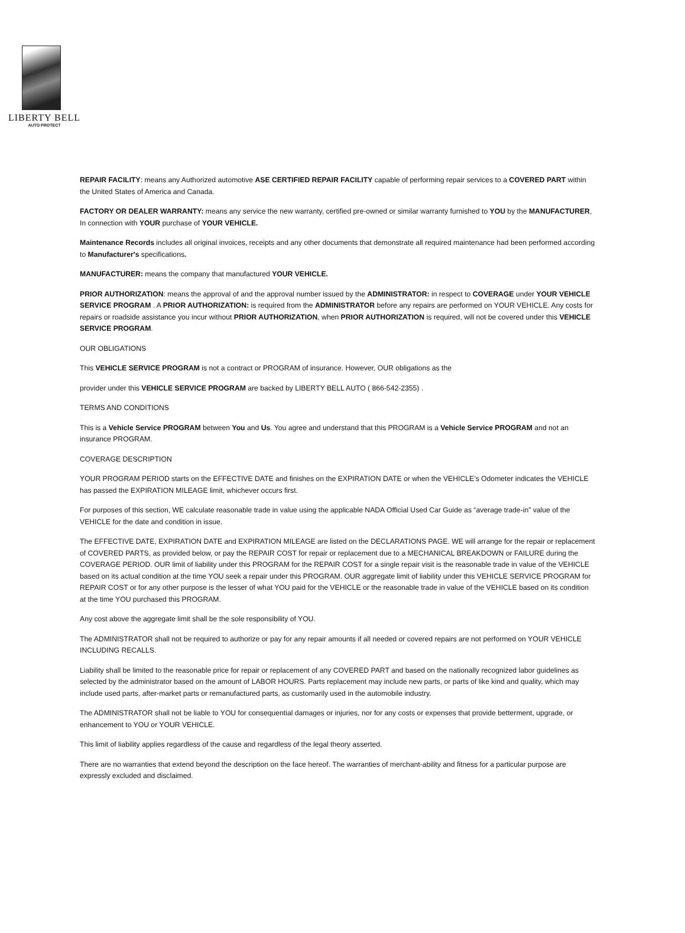LIBERTY BELL
AUTO PROTECT
REPAIR FACILITY: means any Authorized automotive ASE CERTIFIED REPAIR FACILITY capable of performing repair services to a COVERED PART within the United States of America and Canada.
FACTORY OR DEALER WARRANTY: means any service the new warranty, certified pre-owned or similar warranty furnished to YOU by the MANUFACTURER, In connection with YOUR purchase of YOUR VEHICLE.
Maintenance Records includes all original invoices, receipts and any other documents that demonstrate all required maintenance had been performed according to Manufacturer's specifications.
MANUFACTURER: means the company that manufactured YOUR VEHICLE.
PRIOR AUTHORIZATION: means the approval of and the approval number issued by the ADMINISTRATOR: in respect to COVERAGE under YOUR VEHICLE SERVICE PROGRAM . A PRIOR AUTHORIZATION: is required from the ADMINISTRATOR before any repairs are performed on YOUR VEHICLE. Any costs for repairs or roadside assistance you incur without PRIOR AUTHORIZATION, when PRIOR AUTHORIZATION is required, will not be covered under this VEHICLE SERVICE PROGRAM.
OUR OBLIGATIONS
This VEHICLE SERVICE PROGRAM is not a contract or PROGRAM of insurance. However, OUR obligations as the
provider under this VEHICLE SERVICE PROGRAM are backed by LIBERTY BELL AUTO ( 866-542-2355) .
TERMS AND CONDITIONS
This is a Vehicle Service PROGRAM between You and Us. You agree and understand that this PROGRAM is a Vehicle Service PROGRAM and not an insurance PROGRAM.
COVERAGE DESCRIPTION
YOUR PROGRAM PERIOD starts on the EFFECTIVE DATE and finishes on the EXPIRATION DATE or when the VEHICLE’s Odometer indicates the VEHICLE has passed the EXPIRATION MILEAGE limit, whichever occurs first.
For purposes of this section, WE calculate reasonable trade in value using the applicable NADA Official Used Car Guide as “average trade-in” value of the VEHICLE for the date and condition in issue.
The EFFECTIVE DATE, EXPIRATION DATE and EXPIRATION MILEAGE are listed on the DECLARATIONS PAGE. WE will arrange for the repair or replacement of COVERED PARTS, as provided below, or pay the REPAIR COST for repair or replacement due to a MECHANICAL BREAKDOWN or FAILURE during the COVERAGE PERIOD. OUR limit of liability under this PROGRAM for the REPAIR COST for a single repair visit is the reasonable trade in value of the VEHICLE based on its actual condition at the time YOU seek a repair under this PROGRAM. OUR aggregate limit of liability under this VEHICLE SERVICE PROGRAM for REPAIR COST or for any other purpose is the lesser of what YOU paid for the VEHICLE or the reasonable trade in value of the VEHICLE based on its condition at the time YOU purchased this PROGRAM.
Any cost above the aggregate limit shall be the sole responsibility of YOU.
The ADMINISTRATOR shall not be required to authorize or pay for any repair amounts if all needed or covered repairs are not performed on YOUR VEHICLE INCLUDING RECALLS.
Liability shall be limited to the reasonable price for repair or replacement of any COVERED PART and based on the nationally recognized labor guidelines as selected by the administrator based on the amount of LABOR HOURS. Parts replacement may include new parts, or parts of like kind and quality, which may include used parts, after-market parts or remanufactured parts, as customarily used in the automobile industry.
The ADMINISTRATOR shall not be liable to YOU for consequential damages or injuries, nor for any costs or expenses that provide betterment, upgrade, or enhancement to YOU or YOUR VEHICLE.
This limit of liability applies regardless of the cause and regardless of the legal theory asserted.
There are no warranties that extend beyond the description on the face hereof. The warranties of merchant-ability and fitness for a particular purpose are expressly excluded and disclaimed.